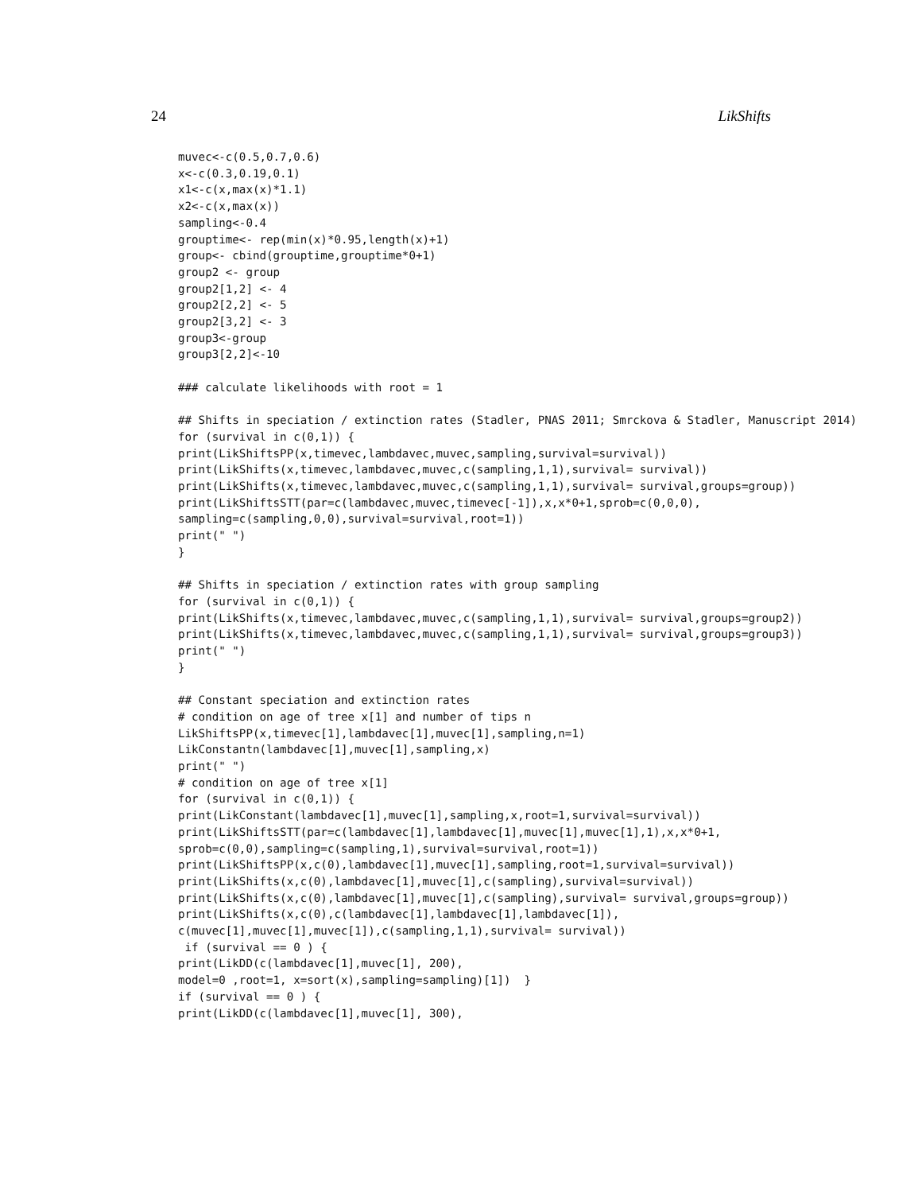24 LikShifts
muvec<-c(0.5,0.7,0.6)
x<-c(0.3,0.19,0.1)
x1<-c(x,max(x)*1.1)
x2<-c(x,max(x))
sampling<-0.4
grouptime<- rep(min(x)*0.95,length(x)+1)
group<- cbind(grouptime,grouptime*0+1)
group2 <- group
group2[1,2] <- 4
group2[2,2] <- 5
group2[3,2] <- 3
group3<-group
group3[2,2]<-10

### calculate likelihoods with root = 1

## Shifts in speciation / extinction rates (Stadler, PNAS 2011; Smrckova & Stadler, Manuscript 2014)
for (survival in c(0,1)) {
print(LikShiftsPP(x,timevec,lambdavec,muvec,sampling,survival=survival))
print(LikShifts(x,timevec,lambdavec,muvec,c(sampling,1,1),survival= survival))
print(LikShifts(x,timevec,lambdavec,muvec,c(sampling,1,1),survival= survival,groups=group))
print(LikShiftsSTT(par=c(lambdavec,muvec,timevec[-1]),x,x*0+1,sprob=c(0,0,0),
sampling=c(sampling,0,0),survival=survival,root=1))
print(" ")
}

## Shifts in speciation / extinction rates with group sampling
for (survival in c(0,1)) {
print(LikShifts(x,timevec,lambdavec,muvec,c(sampling,1,1),survival= survival,groups=group2))
print(LikShifts(x,timevec,lambdavec,muvec,c(sampling,1,1),survival= survival,groups=group3))
print(" ")
}

## Constant speciation and extinction rates
# condition on age of tree x[1] and number of tips n
LikShiftsPP(x,timevec[1],lambdavec[1],muvec[1],sampling,n=1)
LikConstantn(lambdavec[1],muvec[1],sampling,x)
print(" ")
# condition on age of tree x[1]
for (survival in c(0,1)) {
print(LikConstant(lambdavec[1],muvec[1],sampling,x,root=1,survival=survival))
print(LikShiftsSTT(par=c(lambdavec[1],lambdavec[1],muvec[1],muvec[1],1),x,x*0+1,
sprob=c(0,0),sampling=c(sampling,1),survival=survival,root=1))
print(LikShiftsPP(x,c(0),lambdavec[1],muvec[1],sampling,root=1,survival=survival))
print(LikShifts(x,c(0),lambdavec[1],muvec[1],c(sampling),survival=survival))
print(LikShifts(x,c(0),lambdavec[1],muvec[1],c(sampling),survival= survival,groups=group))
print(LikShifts(x,c(0),c(lambdavec[1],lambdavec[1],lambdavec[1]),
c(muvec[1],muvec[1],muvec[1]),c(sampling,1,1),survival= survival))
 if (survival == 0 ) {
print(LikDD(c(lambdavec[1],muvec[1], 200),
model=0 ,root=1, x=sort(x),sampling=sampling)[1])  }
if (survival == 0 ) {
print(LikDD(c(lambdavec[1],muvec[1], 300),